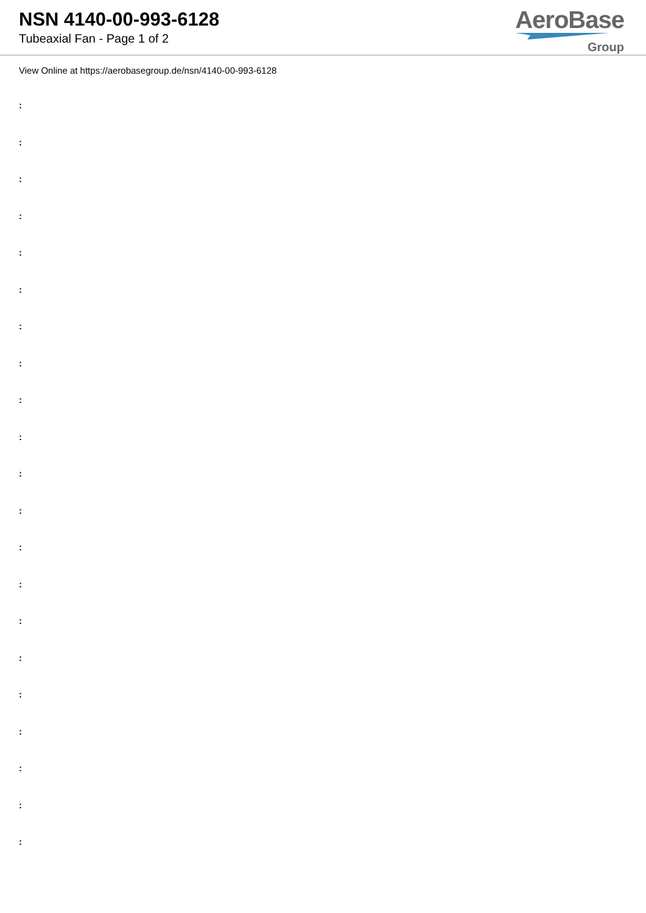NSN 4140-00-993-6128
Tubeaxial Fan - Page 1 of 2
AeroBase
Group
View Online at https://aerobasegroup.de/nsn/4140-00-993-6128
:
:
:
:
:
:
:
:
:
:
:
:
:
:
:
:
:
:
:
:
: